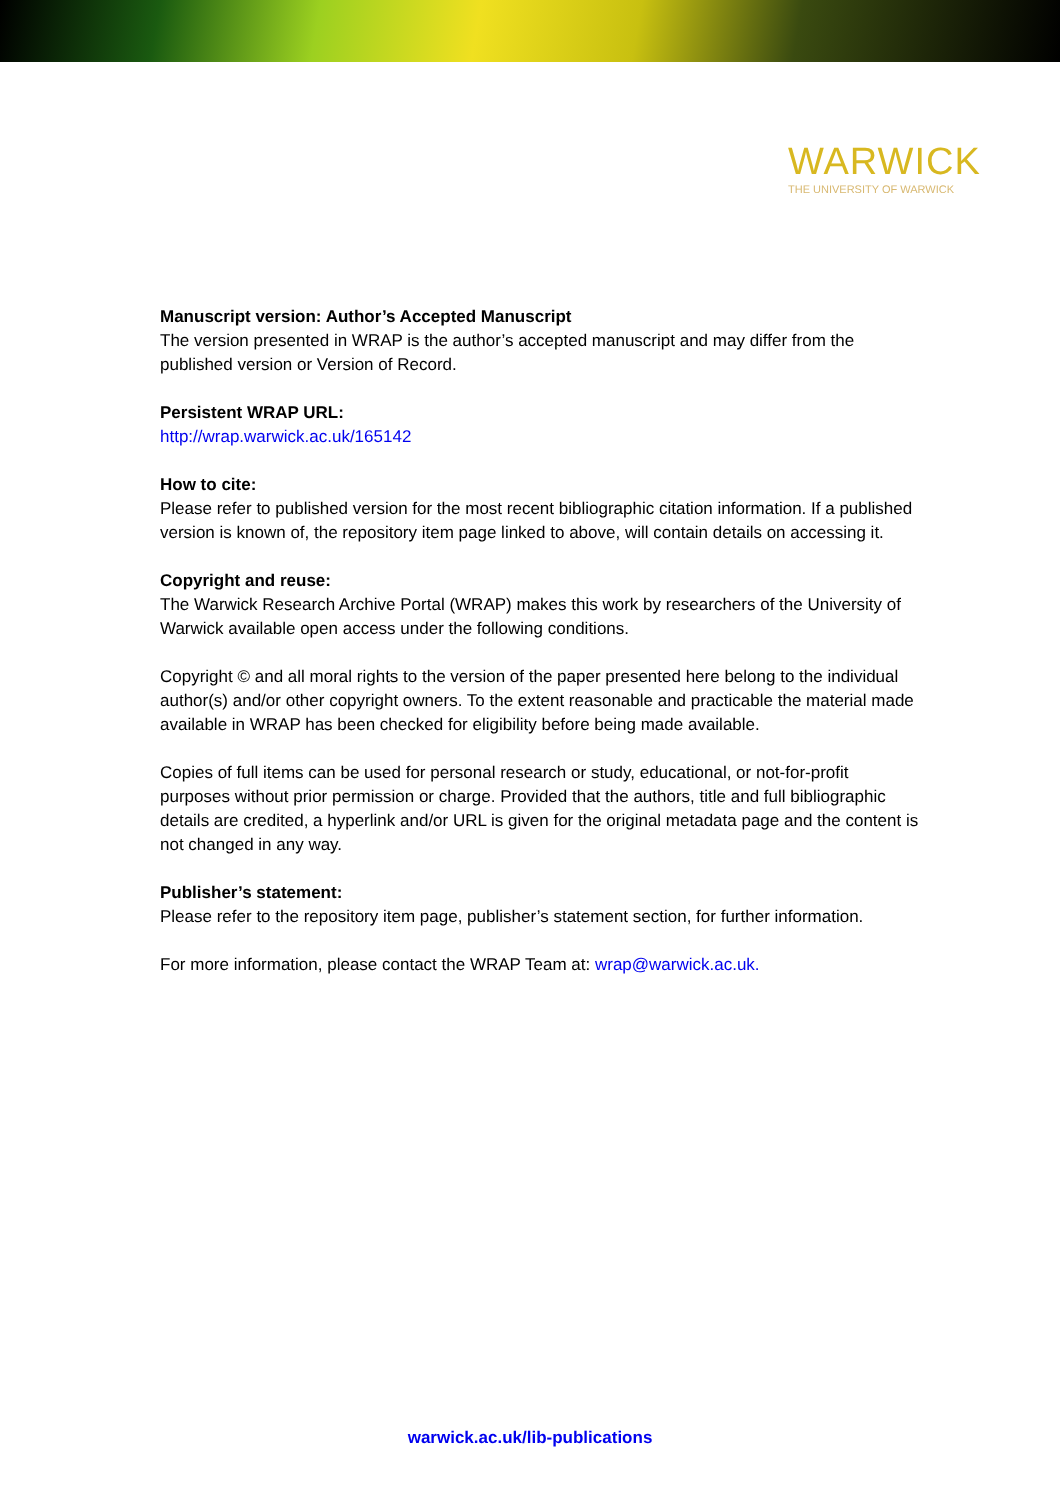WARWICK
THE UNIVERSITY OF WARWICK
Manuscript version: Author’s Accepted Manuscript
The version presented in WRAP is the author’s accepted manuscript and may differ from the published version or Version of Record.
Persistent WRAP URL:
http://wrap.warwick.ac.uk/165142
How to cite:
Please refer to published version for the most recent bibliographic citation information. If a published version is known of, the repository item page linked to above, will contain details on accessing it.
Copyright and reuse:
The Warwick Research Archive Portal (WRAP) makes this work by researchers of the University of Warwick available open access under the following conditions.
Copyright © and all moral rights to the version of the paper presented here belong to the individual author(s) and/or other copyright owners. To the extent reasonable and practicable the material made available in WRAP has been checked for eligibility before being made available.
Copies of full items can be used for personal research or study, educational, or not-for-profit purposes without prior permission or charge. Provided that the authors, title and full bibliographic details are credited, a hyperlink and/or URL is given for the original metadata page and the content is not changed in any way.
Publisher’s statement:
Please refer to the repository item page, publisher’s statement section, for further information.
For more information, please contact the WRAP Team at: wrap@warwick.ac.uk.
warwick.ac.uk/lib-publications